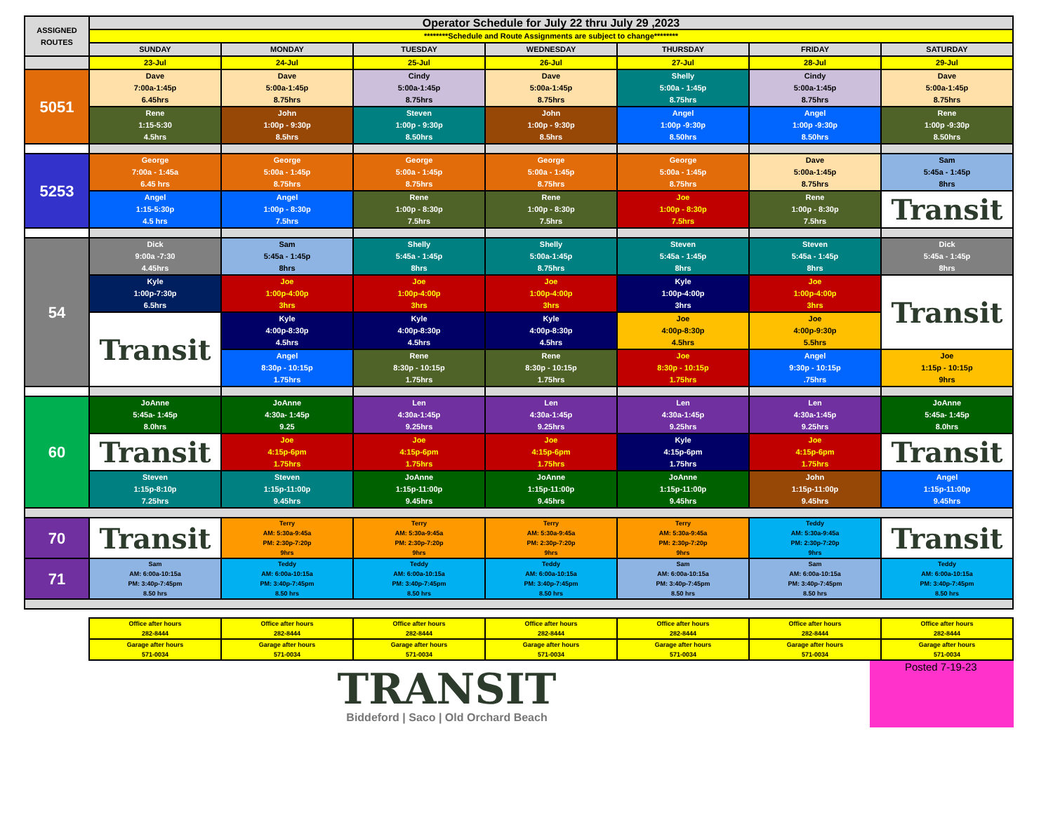| ASSIGNED ROUTES | Operator Schedule for July 22 thru July 29 ,2023 | | | | | | |
| --- | --- | --- | --- | --- | --- | --- | --- |
| | ********Schedule and Route Assignments are subject to change******** | | | | | | |
| | SUNDAY | MONDAY | TUESDAY | WEDNESDAY | THURSDAY | FRIDAY | SATURDAY |
| | 23-Jul | 24-Jul | 25-Jul | 26-Jul | 27-Jul | 28-Jul | 29-Jul |
| 5051 | Dave 7:00a-1:45p 6.45hrs | Dave 5:00a-1:45p 8.75hrs | Cindy 5:00a-1:45p 8.75hrs | Dave 5:00a-1:45p 8.75hrs | Shelly 5:00a - 1:45p 8.75hrs | Cindy 5:00a-1:45p 8.75hrs | Dave 5:00a-1:45p 8.75hrs |
| | Rene 1:15-5:30 4.5hrs | John 1:00p - 9:30p 8.5hrs | Steven 1:00p - 9:30p 8.50hrs | John 1:00p - 9:30p 8.5hrs | Angel 1:00p -9:30p 8.50hrs | Angel 1:00p -9:30p 8.50hrs | Rene 1:00p -9:30p 8.50hrs |
| 5253 | George 7:00a - 1:45a 6.45 hrs | George 5:00a - 1:45p 8.75hrs | George 5:00a - 1:45p 8.75hrs | George 5:00a - 1:45p 8.75hrs | George 5:00a - 1:45p 8.75hrs | Dave 5:00a-1:45p 8.75hrs | Sam 5:45a - 1:45p 8hrs |
| | Angel 1:15-5:30p 4.5 hrs | Angel 1:00p - 8:30p 7.5hrs | Rene 1:00p - 8:30p 7.5hrs | Rene 1:00p - 8:30p 7.5hrs | Joe 1:00p - 8:30p 7.5hrs | Rene 1:00p - 8:30p 7.5hrs | Transit |
| 54 | Dick 9:00a -7:30 4.45hrs | Sam 5:45a - 1:45p 8hrs | Shelly 5:45a - 1:45p 8hrs | Shelly 5:00a-1:45p 8.75hrs | Steven 5:45a - 1:45p 8hrs | Steven 5:45a - 1:45p 8hrs | Dick 5:45a - 1:45p 8hrs |
| | Kyle 1:00p-7:30p 6.5hrs | Joe 1:00p-4:00p 3hrs | Joe 1:00p-4:00p 3hrs | Joe 1:00p-4:00p 3hrs | Kyle 1:00p-4:00p 3hrs | Joe 1:00p-4:00p 3hrs | Transit |
| | Transit | Kyle 4:00p-8:30p 4.5hrs | Kyle 4:00p-8:30p 4.5hrs | Kyle 4:00p-8:30p 4.5hrs | Joe 4:00p-8:30p 4.5hrs | Joe 4:00p-9:30p 5.5hrs | |
| | | Angel 8:30p - 10:15p 1.75hrs | Rene 8:30p - 10:15p 1.75hrs | Rene 8:30p - 10:15p 1.75hrs | Joe 8:30p - 10:15p 1.75hrs | Angel 9:30p - 10:15p .75hrs | Joe 1:15p - 10:15p 9hrs |
| 60 | JoAnne 5:45a- 1:45p 8.0hrs | JoAnne 4:30a- 1:45p 9.25 | Len 4:30a-1:45p 9.25hrs | Len 4:30a-1:45p 9.25hrs | Len 4:30a-1:45p 9.25hrs | Len 4:30a-1:45p 9.25hrs | JoAnne 5:45a- 1:45p 8.0hrs |
| | Transit | Joe 4:15p-6pm 1.75hrs | Joe 4:15p-6pm 1.75hrs | Joe 4:15p-6pm 1.75hrs | Kyle 4:15p-6pm 1.75hrs | Joe 4:15p-6pm 1.75hrs | Transit |
| | Steven 1:15p-8:10p 7.25hrs | Steven 1:15p-11:00p 9.45hrs | JoAnne 1:15p-11:00p 9.45hrs | JoAnne 1:15p-11:00p 9.45hrs | JoAnne 1:15p-11:00p 9.45hrs | John 1:15p-11:00p 9.45hrs | Angel 1:15p-11:00p 9.45hrs |
| 70 | Transit | Terry AM: 5:30a-9:45a PM: 2:30p-7:20p 9hrs | Terry AM: 5:30a-9:45a PM: 2:30p-7:20p 9hrs | Terry AM: 5:30a-9:45a PM: 2:30p-7:20p 9hrs | Terry AM: 5:30a-9:45a PM: 2:30p-7:20p 9hrs | Teddy AM: 5:30a-9:45a PM: 2:30p-7:20p 9hrs | Transit |
| 71 | Sam AM: 6:00a-10:15a PM: 3:40p-7:45pm 8.50 hrs | Teddy AM: 6:00a-10:15a PM: 3:40p-7:45pm 8.50 hrs | Teddy AM: 6:00a-10:15a PM: 3:40p-7:45pm 8.50 hrs | Teddy AM: 6:00a-10:15a PM: 3:40p-7:45pm 8.50 hrs | Sam AM: 6:00a-10:15a PM: 3:40p-7:45pm 8.50 hrs | Sam AM: 6:00a-10:15a PM: 3:40p-7:45pm 8.50 hrs | Teddy AM: 6:00a-10:15a PM: 3:40p-7:45pm 8.50 hrs |
| | Office after hours 282-8444 | Office after hours 282-8444 | Office after hours 282-8444 | Office after hours 282-8444 | Office after hours 282-8444 | Office after hours 282-8444 | Office after hours 282-8444 |
| | Garage after hours 571-0034 | Garage after hours 571-0034 | Garage after hours 571-0034 | Garage after hours 571-0034 | Garage after hours 571-0034 | Garage after hours 571-0034 | Garage after hours 571-0034 |
TRANSIT
Biddeford | Saco | Old Orchard Beach
Posted 7-19-23